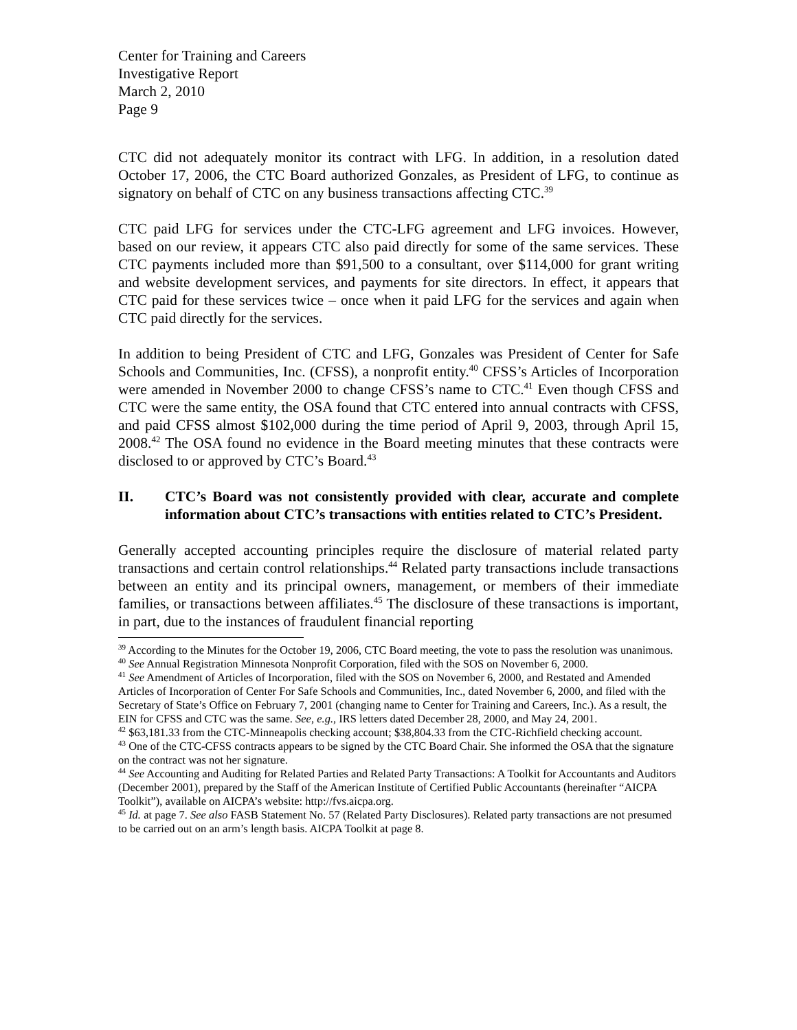Center for Training and Careers
Investigative Report
March 2, 2010
Page 9
CTC did not adequately monitor its contract with LFG. In addition, in a resolution dated October 17, 2006, the CTC Board authorized Gonzales, as President of LFG, to continue as signatory on behalf of CTC on any business transactions affecting CTC.<sup>39</sup>
CTC paid LFG for services under the CTC-LFG agreement and LFG invoices. However, based on our review, it appears CTC also paid directly for some of the same services. These CTC payments included more than $91,500 to a consultant, over $114,000 for grant writing and website development services, and payments for site directors. In effect, it appears that CTC paid for these services twice – once when it paid LFG for the services and again when CTC paid directly for the services.
In addition to being President of CTC and LFG, Gonzales was President of Center for Safe Schools and Communities, Inc. (CFSS), a nonprofit entity.<sup>40</sup> CFSS’s Articles of Incorporation were amended in November 2000 to change CFSS’s name to CTC.<sup>41</sup> Even though CFSS and CTC were the same entity, the OSA found that CTC entered into annual contracts with CFSS, and paid CFSS almost $102,000 during the time period of April 9, 2003, through April 15, 2008.<sup>42</sup> The OSA found no evidence in the Board meeting minutes that these contracts were disclosed to or approved by CTC’s Board.<sup>43</sup>
II. CTC’s Board was not consistently provided with clear, accurate and complete information about CTC’s transactions with entities related to CTC’s President.
Generally accepted accounting principles require the disclosure of material related party transactions and certain control relationships.<sup>44</sup> Related party transactions include transactions between an entity and its principal owners, management, or members of their immediate families, or transactions between affiliates.<sup>45</sup> The disclosure of these transactions is important, in part, due to the instances of fraudulent financial reporting
<sup>39</sup> According to the Minutes for the October 19, 2006, CTC Board meeting, the vote to pass the resolution was unanimous.
<sup>40</sup> See Annual Registration Minnesota Nonprofit Corporation, filed with the SOS on November 6, 2000.
<sup>41</sup> See Amendment of Articles of Incorporation, filed with the SOS on November 6, 2000, and Restated and Amended Articles of Incorporation of Center For Safe Schools and Communities, Inc., dated November 6, 2000, and filed with the Secretary of State’s Office on February 7, 2001 (changing name to Center for Training and Careers, Inc.). As a result, the EIN for CFSS and CTC was the same. See, e.g., IRS letters dated December 28, 2000, and May 24, 2001.
<sup>42</sup> $63,181.33 from the CTC-Minneapolis checking account; $38,804.33 from the CTC-Richfield checking account.
<sup>43</sup> One of the CTC-CFSS contracts appears to be signed by the CTC Board Chair. She informed the OSA that the signature on the contract was not her signature.
<sup>44</sup> See Accounting and Auditing for Related Parties and Related Party Transactions: A Toolkit for Accountants and Auditors (December 2001), prepared by the Staff of the American Institute of Certified Public Accountants (hereinafter “AICPA Toolkit”), available on AICPA’s website: http://fvs.aicpa.org.
<sup>45</sup> Id. at page 7. See also FASB Statement No. 57 (Related Party Disclosures). Related party transactions are not presumed to be carried out on an arm’s length basis. AICPA Toolkit at page 8.